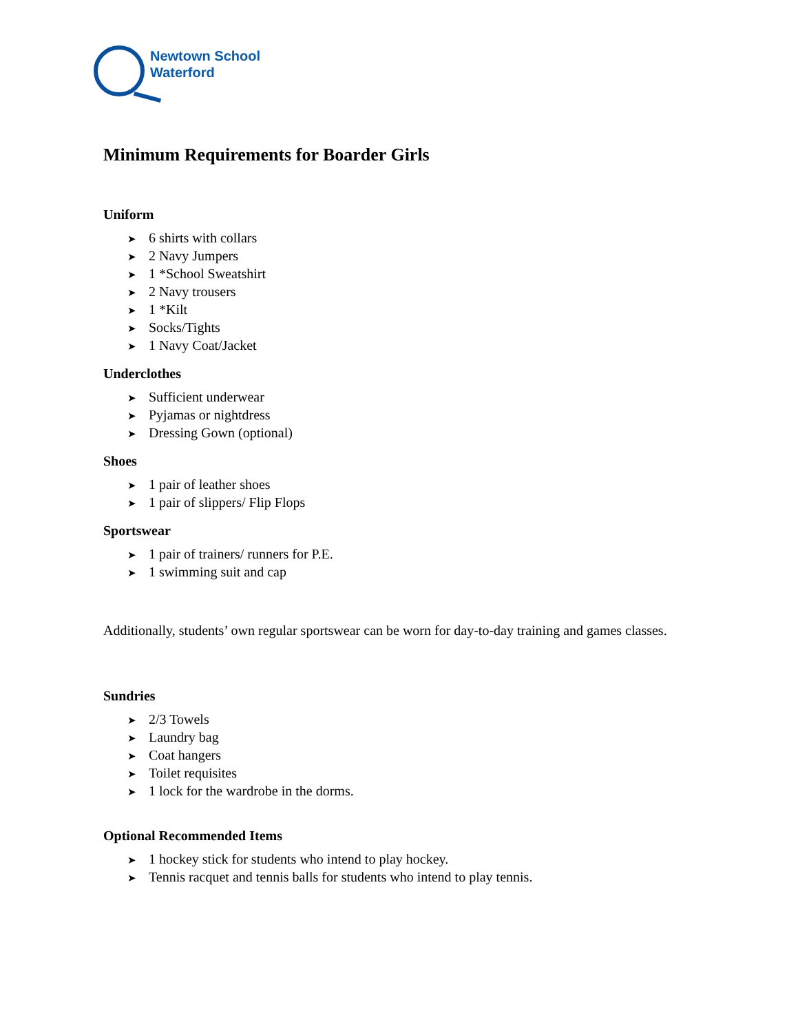Newtown School
Waterford
Minimum Requirements for Boarder Girls
Uniform
6 shirts with collars
2 Navy Jumpers
1 *School Sweatshirt
2 Navy trousers
1 *Kilt
Socks/Tights
1 Navy Coat/Jacket
Underclothes
Sufficient underwear
Pyjamas or nightdress
Dressing Gown (optional)
Shoes
1 pair of leather shoes
1 pair of slippers/ Flip Flops
Sportswear
1 pair of trainers/ runners for P.E.
1 swimming suit and cap
Additionally, students’ own regular sportswear can be worn for day-to-day training and games classes.
Sundries
2/3 Towels
Laundry bag
Coat hangers
Toilet requisites
1 lock for the wardrobe in the dorms.
Optional Recommended Items
1 hockey stick for students who intend to play hockey.
Tennis racquet and tennis balls for students who intend to play tennis.